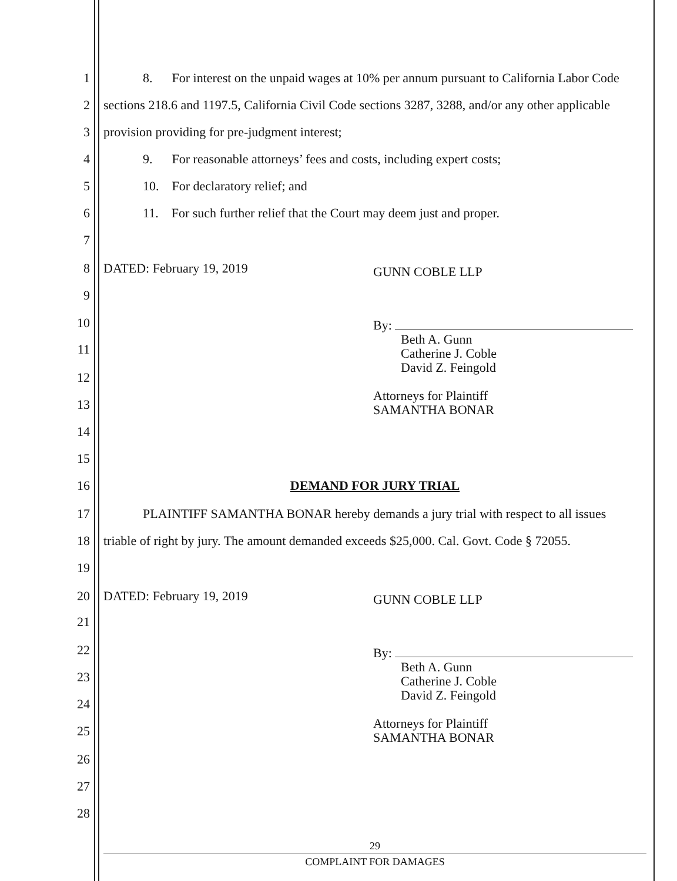1 8. For interest on the unpaid wages at 10% per annum pursuant to California Labor Code
2 sections 218.6 and 1197.5, California Civil Code sections 3287, 3288, and/or any other applicable
3 provision providing for pre-judgment interest;
4 9. For reasonable attorneys’ fees and costs, including expert costs;
5 10. For declaratory relief; and
6 11. For such further relief that the Court may deem just and proper.
7
8 DATED: February 19, 2019 GUNN COBLE LLP
9
10
11
12
13
14
15
16 DEMAND FOR JURY TRIAL
17 PLAINTIFF SAMANTHA BONAR hereby demands a jury trial with respect to all issues
18 triable of right by jury. The amount demanded exceeds $25,000. Cal. Govt. Code § 72055.
19
20 DATED: February 19, 2019 GUNN COBLE LLP
21
22
23
24
25
26
27
28
By:
Beth A. Gunn
Catherine J. Coble
David Z. Feingold
Attorneys for Plaintiff
SAMANTHA BONAR
By:
Beth A. Gunn
Catherine J. Coble
David Z. Feingold
Attorneys for Plaintiff
SAMANTHA BONAR
29
COMPLAINT FOR DAMAGES